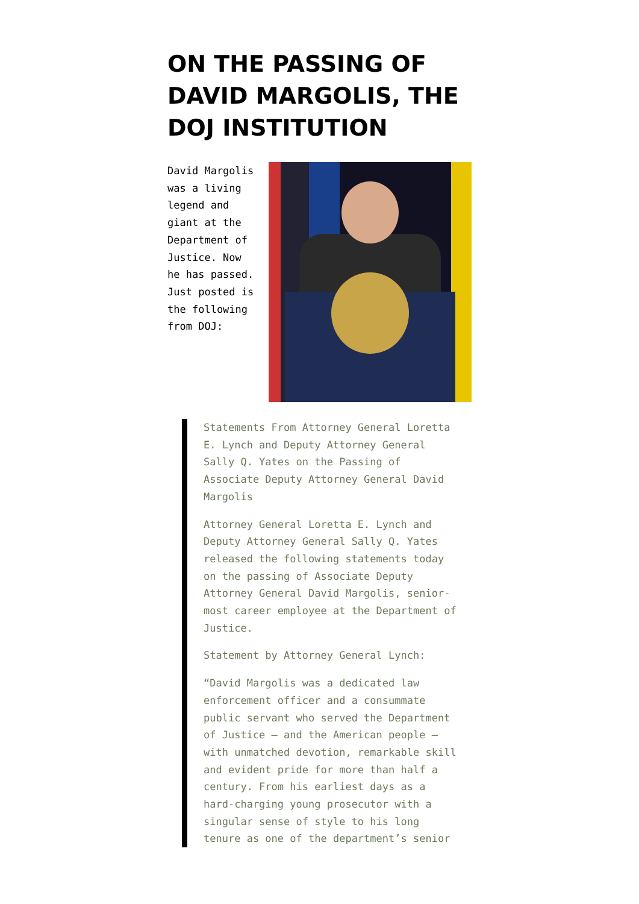ON THE PASSING OF DAVID MARGOLIS, THE DOJ INSTITUTION
David Margolis was a living legend and giant at the Department of Justice. Now he has passed. Just posted is the following from DOJ:
Statements From Attorney General Loretta E. Lynch and Deputy Attorney General Sally Q. Yates on the Passing of Associate Deputy Attorney General David Margolis
Attorney General Loretta E. Lynch and Deputy Attorney General Sally Q. Yates released the following statements today on the passing of Associate Deputy Attorney General David Margolis, senior-most career employee at the Department of Justice.
Statement by Attorney General Lynch:
“David Margolis was a dedicated law enforcement officer and a consummate public servant who served the Department of Justice – and the American people – with unmatched devotion, remarkable skill and evident pride for more than half a century. From his earliest days as a hard-charging young prosecutor with a singular sense of style to his long tenure as one of the department’s senior